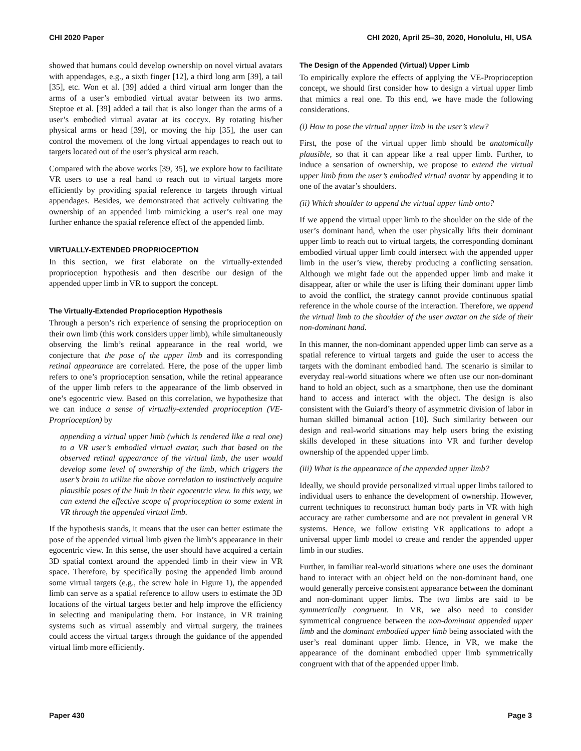CHI 2020 Paper CHI 2020, April 25–30, 2020, Honolulu, HI, USA
showed that humans could develop ownership on novel virtual avatars with appendages, e.g., a sixth finger [12], a third long arm [39], a tail [35], etc. Won et al. [39] added a third virtual arm longer than the arms of a user’s embodied virtual avatar between its two arms. Steptoe et al. [39] added a tail that is also longer than the arms of a user’s embodied virtual avatar at its coccyx. By rotating his/her physical arms or head [39], or moving the hip [35], the user can control the movement of the long virtual appendages to reach out to targets located out of the user’s physical arm reach.
Compared with the above works [39, 35], we explore how to facilitate VR users to use a real hand to reach out to virtual targets more efficiently by providing spatial reference to targets through virtual appendages. Besides, we demonstrated that actively cultivating the ownership of an appended limb mimicking a user’s real one may further enhance the spatial reference effect of the appended limb.
VIRTUALLY-EXTENDED PROPRIOCEPTION
In this section, we first elaborate on the virtually-extended proprioception hypothesis and then describe our design of the appended upper limb in VR to support the concept.
The Virtually-Extended Proprioception Hypothesis
Through a person’s rich experience of sensing the proprioception on their own limb (this work considers upper limb), while simultaneously observing the limb’s retinal appearance in the real world, we conjecture that the pose of the upper limb and its corresponding retinal appearance are correlated. Here, the pose of the upper limb refers to one’s proprioception sensation, while the retinal appearance of the upper limb refers to the appearance of the limb observed in one’s egocentric view. Based on this correlation, we hypothesize that we can induce a sense of virtually-extended proprioception (VE-Proprioception) by
appending a virtual upper limb (which is rendered like a real one) to a VR user’s embodied virtual avatar, such that based on the observed retinal appearance of the virtual limb, the user would develop some level of ownership of the limb, which triggers the user’s brain to utilize the above correlation to instinctively acquire plausible poses of the limb in their egocentric view. In this way, we can extend the effective scope of proprioception to some extent in VR through the appended virtual limb.
If the hypothesis stands, it means that the user can better estimate the pose of the appended virtual limb given the limb’s appearance in their egocentric view. In this sense, the user should have acquired a certain 3D spatial context around the appended limb in their view in VR space. Therefore, by specifically posing the appended limb around some virtual targets (e.g., the screw hole in Figure 1), the appended limb can serve as a spatial reference to allow users to estimate the 3D locations of the virtual targets better and help improve the efficiency in selecting and manipulating them. For instance, in VR training systems such as virtual assembly and virtual surgery, the trainees could access the virtual targets through the guidance of the appended virtual limb more efficiently.
The Design of the Appended (Virtual) Upper Limb
To empirically explore the effects of applying the VE-Proprioception concept, we should first consider how to design a virtual upper limb that mimics a real one. To this end, we have made the following considerations.
(i) How to pose the virtual upper limb in the user’s view?
First, the pose of the virtual upper limb should be anatomically plausible, so that it can appear like a real upper limb. Further, to induce a sensation of ownership, we propose to extend the virtual upper limb from the user’s embodied virtual avatar by appending it to one of the avatar’s shoulders.
(ii) Which shoulder to append the virtual upper limb onto?
If we append the virtual upper limb to the shoulder on the side of the user’s dominant hand, when the user physically lifts their dominant upper limb to reach out to virtual targets, the corresponding dominant embodied virtual upper limb could intersect with the appended upper limb in the user’s view, thereby producing a conflicting sensation. Although we might fade out the appended upper limb and make it disappear, after or while the user is lifting their dominant upper limb to avoid the conflict, the strategy cannot provide continuous spatial reference in the whole course of the interaction. Therefore, we append the virtual limb to the shoulder of the user avatar on the side of their non-dominant hand.
In this manner, the non-dominant appended upper limb can serve as a spatial reference to virtual targets and guide the user to access the targets with the dominant embodied hand. The scenario is similar to everyday real-world situations where we often use our non-dominant hand to hold an object, such as a smartphone, then use the dominant hand to access and interact with the object. The design is also consistent with the Guiard’s theory of asymmetric division of labor in human skilled bimanual action [10]. Such similarity between our design and real-world situations may help users bring the existing skills developed in these situations into VR and further develop ownership of the appended upper limb.
(iii) What is the appearance of the appended upper limb?
Ideally, we should provide personalized virtual upper limbs tailored to individual users to enhance the development of ownership. However, current techniques to reconstruct human body parts in VR with high accuracy are rather cumbersome and are not prevalent in general VR systems. Hence, we follow existing VR applications to adopt a universal upper limb model to create and render the appended upper limb in our studies.
Further, in familiar real-world situations where one uses the dominant hand to interact with an object held on the non-dominant hand, one would generally perceive consistent appearance between the dominant and non-dominant upper limbs. The two limbs are said to be symmetrically congruent. In VR, we also need to consider symmetrical congruence between the non-dominant appended upper limb and the dominant embodied upper limb being associated with the user’s real dominant upper limb. Hence, in VR, we make the appearance of the dominant embodied upper limb symmetrically congruent with that of the appended upper limb.
Paper 430 Page 3